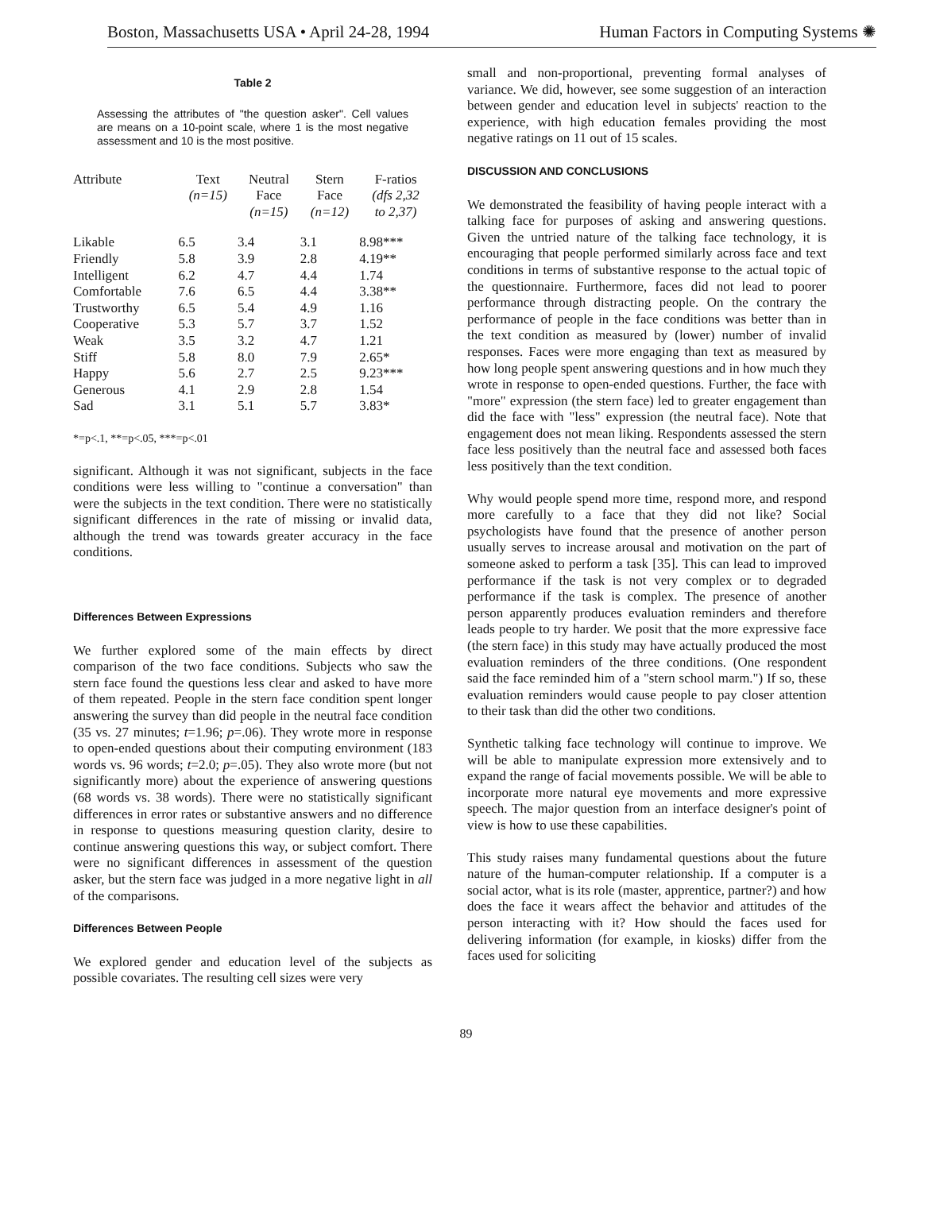Boston, Massachusetts USA • April 24-28, 1994 Human Factors in Computing Systems ✺
Table 2
Assessing the attributes of "the question asker". Cell values are means on a 10-point scale, where 1 is the most negative assessment and 10 is the most positive.
| Attribute | Text (n=15) | Neutral Face (n=15) | Stern Face (n=12) | F-ratios (dfs 2,32 to 2,37) |
| --- | --- | --- | --- | --- |
| Likable | 6.5 | 3.4 | 3.1 | 8.98*** |
| Friendly | 5.8 | 3.9 | 2.8 | 4.19** |
| Intelligent | 6.2 | 4.7 | 4.4 | 1.74 |
| Comfortable | 7.6 | 6.5 | 4.4 | 3.38** |
| Trustworthy | 6.5 | 5.4 | 4.9 | 1.16 |
| Cooperative | 5.3 | 5.7 | 3.7 | 1.52 |
| Weak | 3.5 | 3.2 | 4.7 | 1.21 |
| Stiff | 5.8 | 8.0 | 7.9 | 2.65* |
| Happy | 5.6 | 2.7 | 2.5 | 9.23*** |
| Generous | 4.1 | 2.9 | 2.8 | 1.54 |
| Sad | 3.1 | 5.1 | 5.7 | 3.83* |
*=p<.1, **=p<.05, ***=p<.01
significant. Although it was not significant, subjects in the face conditions were less willing to "continue a conversation" than were the subjects in the text condition. There were no statistically significant differences in the rate of missing or invalid data, although the trend was towards greater accuracy in the face conditions.
Differences Between Expressions
We further explored some of the main effects by direct comparison of the two face conditions. Subjects who saw the stern face found the questions less clear and asked to have more of them repeated. People in the stern face condition spent longer answering the survey than did people in the neutral face condition (35 vs. 27 minutes; t=1.96; p=.06). They wrote more in response to open-ended questions about their computing environment (183 words vs. 96 words; t=2.0; p=.05). They also wrote more (but not significantly more) about the experience of answering questions (68 words vs. 38 words). There were no statistically significant differences in error rates or substantive answers and no difference in response to questions measuring question clarity, desire to continue answering questions this way, or subject comfort. There were no significant differences in assessment of the question asker, but the stern face was judged in a more negative light in all of the comparisons.
Differences Between People
We explored gender and education level of the subjects as possible covariates. The resulting cell sizes were very
small and non-proportional, preventing formal analyses of variance. We did, however, see some suggestion of an interaction between gender and education level in subjects' reaction to the experience, with high education females providing the most negative ratings on 11 out of 15 scales.
DISCUSSION AND CONCLUSIONS
We demonstrated the feasibility of having people interact with a talking face for purposes of asking and answering questions. Given the untried nature of the talking face technology, it is encouraging that people performed similarly across face and text conditions in terms of substantive response to the actual topic of the questionnaire. Furthermore, faces did not lead to poorer performance through distracting people. On the contrary the performance of people in the face conditions was better than in the text condition as measured by (lower) number of invalid responses. Faces were more engaging than text as measured by how long people spent answering questions and in how much they wrote in response to open-ended questions. Further, the face with "more" expression (the stern face) led to greater engagement than did the face with "less" expression (the neutral face). Note that engagement does not mean liking. Respondents assessed the stern face less positively than the neutral face and assessed both faces less positively than the text condition.
Why would people spend more time, respond more, and respond more carefully to a face that they did not like? Social psychologists have found that the presence of another person usually serves to increase arousal and motivation on the part of someone asked to perform a task [35]. This can lead to improved performance if the task is not very complex or to degraded performance if the task is complex. The presence of another person apparently produces evaluation reminders and therefore leads people to try harder. We posit that the more expressive face (the stern face) in this study may have actually produced the most evaluation reminders of the three conditions. (One respondent said the face reminded him of a "stern school marm.") If so, these evaluation reminders would cause people to pay closer attention to their task than did the other two conditions.
Synthetic talking face technology will continue to improve. We will be able to manipulate expression more extensively and to expand the range of facial movements possible. We will be able to incorporate more natural eye movements and more expressive speech. The major question from an interface designer's point of view is how to use these capabilities.
This study raises many fundamental questions about the future nature of the human-computer relationship. If a computer is a social actor, what is its role (master, apprentice, partner?) and how does the face it wears affect the behavior and attitudes of the person interacting with it? How should the faces used for delivering information (for example, in kiosks) differ from the faces used for soliciting
89